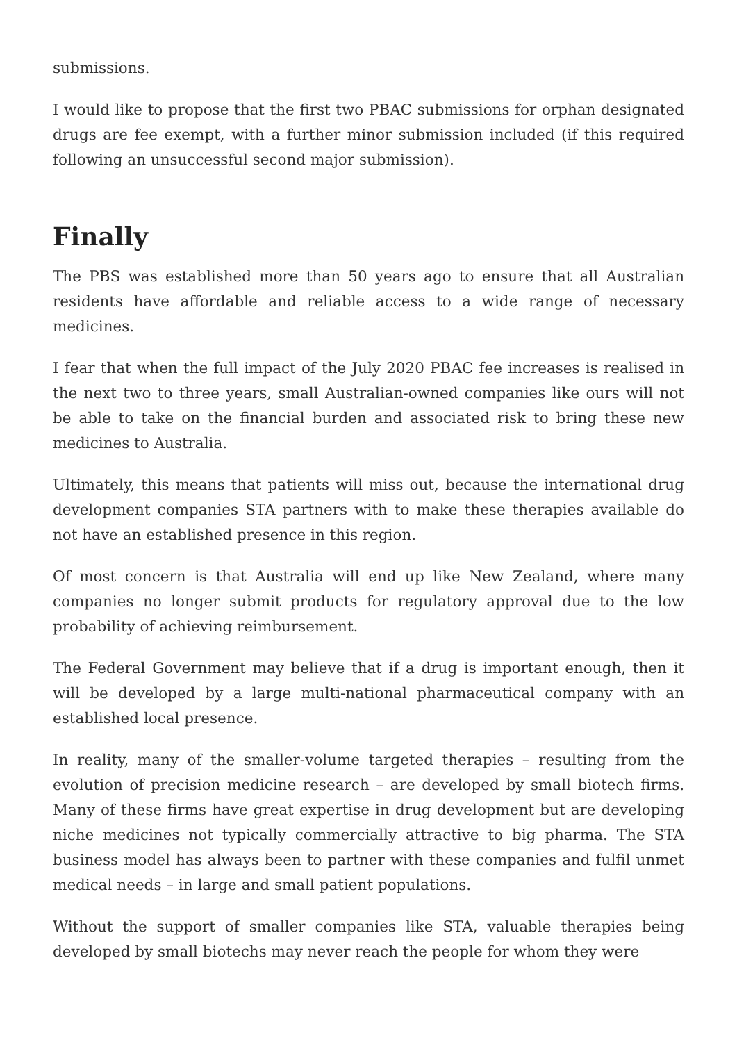submissions.
I would like to propose that the first two PBAC submissions for orphan designated drugs are fee exempt, with a further minor submission included (if this required following an unsuccessful second major submission).
Finally
The PBS was established more than 50 years ago to ensure that all Australian residents have affordable and reliable access to a wide range of necessary medicines.
I fear that when the full impact of the July 2020 PBAC fee increases is realised in the next two to three years, small Australian-owned companies like ours will not be able to take on the financial burden and associated risk to bring these new medicines to Australia.
Ultimately, this means that patients will miss out, because the international drug development companies STA partners with to make these therapies available do not have an established presence in this region.
Of most concern is that Australia will end up like New Zealand, where many companies no longer submit products for regulatory approval due to the low probability of achieving reimbursement.
The Federal Government may believe that if a drug is important enough, then it will be developed by a large multi-national pharmaceutical company with an established local presence.
In reality, many of the smaller-volume targeted therapies – resulting from the evolution of precision medicine research – are developed by small biotech firms. Many of these firms have great expertise in drug development but are developing niche medicines not typically commercially attractive to big pharma. The STA business model has always been to partner with these companies and fulfil unmet medical needs – in large and small patient populations.
Without the support of smaller companies like STA, valuable therapies being developed by small biotechs may never reach the people for whom they were